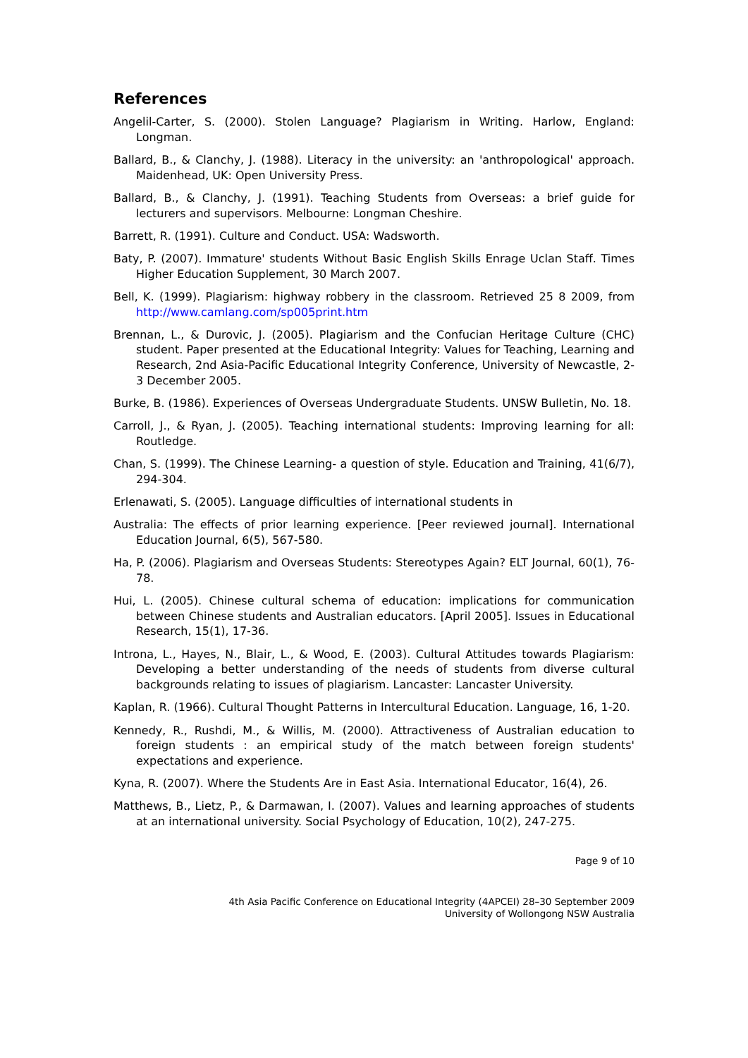References
Angelil-Carter, S. (2000). Stolen Language? Plagiarism in Writing. Harlow, England: Longman.
Ballard, B., & Clanchy, J. (1988). Literacy in the university: an 'anthropological' approach. Maidenhead, UK: Open University Press.
Ballard, B., & Clanchy, J. (1991). Teaching Students from Overseas: a brief guide for lecturers and supervisors. Melbourne: Longman Cheshire.
Barrett, R. (1991). Culture and Conduct. USA: Wadsworth.
Baty, P. (2007). Immature' students Without Basic English Skills Enrage Uclan Staff. Times Higher Education Supplement, 30 March 2007.
Bell, K. (1999). Plagiarism: highway robbery in the classroom. Retrieved 25 8 2009, from http://www.camlang.com/sp005print.htm
Brennan, L., & Durovic, J. (2005). Plagiarism and the Confucian Heritage Culture (CHC) student. Paper presented at the Educational Integrity: Values for Teaching, Learning and Research, 2nd Asia-Pacific Educational Integrity Conference, University of Newcastle, 2-3 December 2005.
Burke, B. (1986). Experiences of Overseas Undergraduate Students. UNSW Bulletin, No. 18.
Carroll, J., & Ryan, J. (2005). Teaching international students: Improving learning for all: Routledge.
Chan, S. (1999). The Chinese Learning- a question of style. Education and Training, 41(6/7), 294-304.
Erlenawati, S. (2005). Language difficulties of international students in
Australia: The effects of prior learning experience. [Peer reviewed journal]. International Education Journal, 6(5), 567-580.
Ha, P. (2006). Plagiarism and Overseas Students: Stereotypes Again? ELT Journal, 60(1), 76-78.
Hui, L. (2005). Chinese cultural schema of education: implications for communication between Chinese students and Australian educators. [April 2005]. Issues in Educational Research, 15(1), 17-36.
Introna, L., Hayes, N., Blair, L., & Wood, E. (2003). Cultural Attitudes towards Plagiarism: Developing a better understanding of the needs of students from diverse cultural backgrounds relating to issues of plagiarism. Lancaster: Lancaster University.
Kaplan, R. (1966). Cultural Thought Patterns in Intercultural Education. Language, 16, 1-20.
Kennedy, R., Rushdi, M., & Willis, M. (2000). Attractiveness of Australian education to foreign students : an empirical study of the match between foreign students' expectations and experience.
Kyna, R. (2007). Where the Students Are in East Asia. International Educator, 16(4), 26.
Matthews, B., Lietz, P., & Darmawan, I. (2007). Values and learning approaches of students at an international university. Social Psychology of Education, 10(2), 247-275.
Page 9 of 10
4th Asia Pacific Conference on Educational Integrity (4APCEI) 28–30 September 2009
University of Wollongong NSW Australia